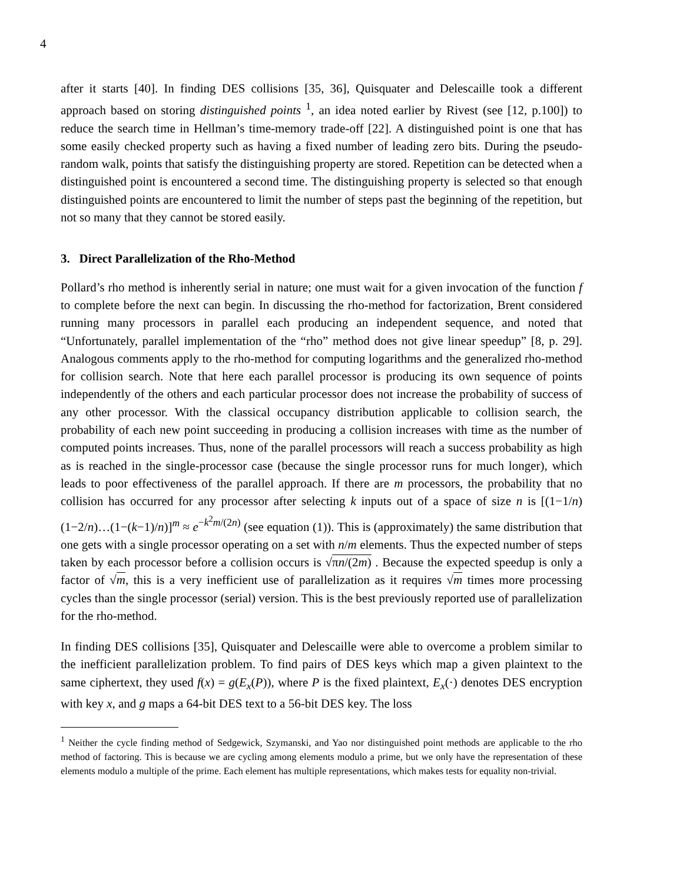4
after it starts [40]. In finding DES collisions [35, 36], Quisquater and Delescaille took a different approach based on storing distinguished points <sup>1</sup>, an idea noted earlier by Rivest (see [12, p.100]) to reduce the search time in Hellman’s time-memory trade-off [22]. A distinguished point is one that has some easily checked property such as having a fixed number of leading zero bits. During the pseudo-random walk, points that satisfy the distinguishing property are stored. Repetition can be detected when a distinguished point is encountered a second time. The distinguishing property is selected so that enough distinguished points are encountered to limit the number of steps past the beginning of the repetition, but not so many that they cannot be stored easily.
3. Direct Parallelization of the Rho-Method
Pollard’s rho method is inherently serial in nature; one must wait for a given invocation of the function f to complete before the next can begin. In discussing the rho-method for factorization, Brent considered running many processors in parallel each producing an independent sequence, and noted that “Unfortunately, parallel implementation of the “rho” method does not give linear speedup” [8, p. 29]. Analogous comments apply to the rho-method for computing logarithms and the generalized rho-method for collision search. Note that here each parallel processor is producing its own sequence of points independently of the others and each particular processor does not increase the probability of success of any other processor. With the classical occupancy distribution applicable to collision search, the probability of each new point succeeding in producing a collision increases with time as the number of computed points increases. Thus, none of the parallel processors will reach a success probability as high as is reached in the single-processor case (because the single processor runs for much longer), which leads to poor effectiveness of the parallel approach. If there are m processors, the probability that no collision has occurred for any processor after selecting k inputs out of a space of size n is [(1−1/n)(1−2/n)…(1−(k−1)/n)]<sup>m</sup> ≈ e<sup>−k<sup>2</sup>m/(2n)</sup> (see equation (1)). This is (approximately) the same distribution that one gets with a single processor operating on a set with n/m elements. Thus the expected number of steps taken by each processor before a collision occurs is √πn/(2m) . Because the expected speedup is only a factor of √m, this is a very inefficient use of parallelization as it requires √m times more processing cycles than the single processor (serial) version. This is the best previously reported use of parallelization for the rho-method.
In finding DES collisions [35], Quisquater and Delescaille were able to overcome a problem similar to the inefficient parallelization problem. To find pairs of DES keys which map a given plaintext to the same ciphertext, they used f(x) = g(E<sub>x</sub>(P)), where P is the fixed plaintext, E<sub>x</sub>(·) denotes DES encryption with key x, and g maps a 64-bit DES text to a 56-bit DES key. The loss
<sup>1</sup> Neither the cycle finding method of Sedgewick, Szymanski, and Yao nor distinguished point methods are applicable to the rho method of factoring. This is because we are cycling among elements modulo a prime, but we only have the representation of these elements modulo a multiple of the prime. Each element has multiple representations, which makes tests for equality non-trivial.